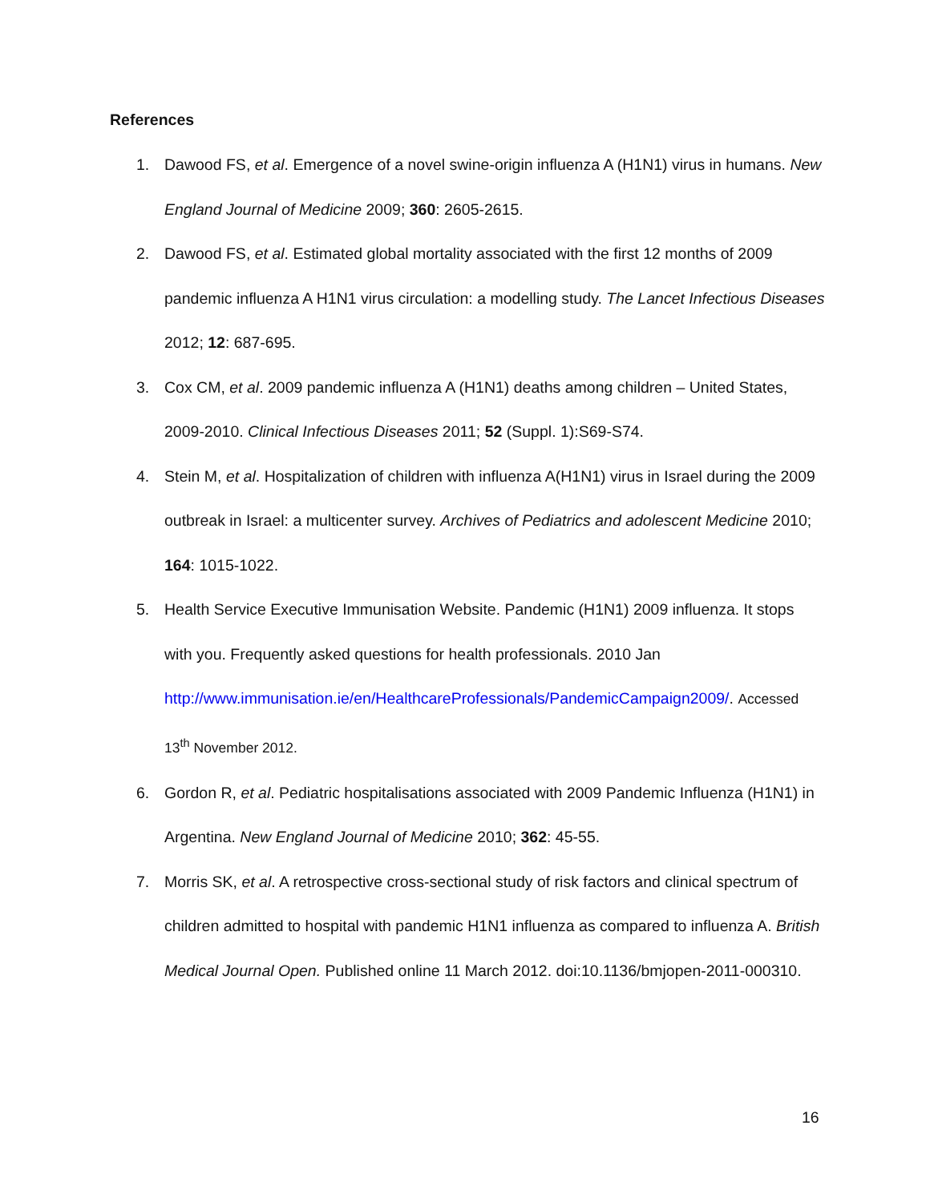References
1. Dawood FS, et al. Emergence of a novel swine-origin influenza A (H1N1) virus in humans. New England Journal of Medicine 2009; 360: 2605-2615.
2. Dawood FS, et al. Estimated global mortality associated with the first 12 months of 2009 pandemic influenza A H1N1 virus circulation: a modelling study. The Lancet Infectious Diseases 2012; 12: 687-695.
3. Cox CM, et al. 2009 pandemic influenza A (H1N1) deaths among children – United States, 2009-2010. Clinical Infectious Diseases 2011; 52 (Suppl. 1):S69-S74.
4. Stein M, et al. Hospitalization of children with influenza A(H1N1) virus in Israel during the 2009 outbreak in Israel: a multicenter survey. Archives of Pediatrics and adolescent Medicine 2010; 164: 1015-1022.
5. Health Service Executive Immunisation Website. Pandemic (H1N1) 2009 influenza. It stops with you. Frequently asked questions for health professionals. 2010 Jan http://www.immunisation.ie/en/HealthcareProfessionals/PandemicCampaign2009/. Accessed 13<sup>th</sup> November 2012.
6. Gordon R, et al. Pediatric hospitalisations associated with 2009 Pandemic Influenza (H1N1) in Argentina. New England Journal of Medicine 2010; 362: 45-55.
7. Morris SK, et al. A retrospective cross-sectional study of risk factors and clinical spectrum of children admitted to hospital with pandemic H1N1 influenza as compared to influenza A. British Medical Journal Open. Published online 11 March 2012. doi:10.1136/bmjopen-2011-000310.
16